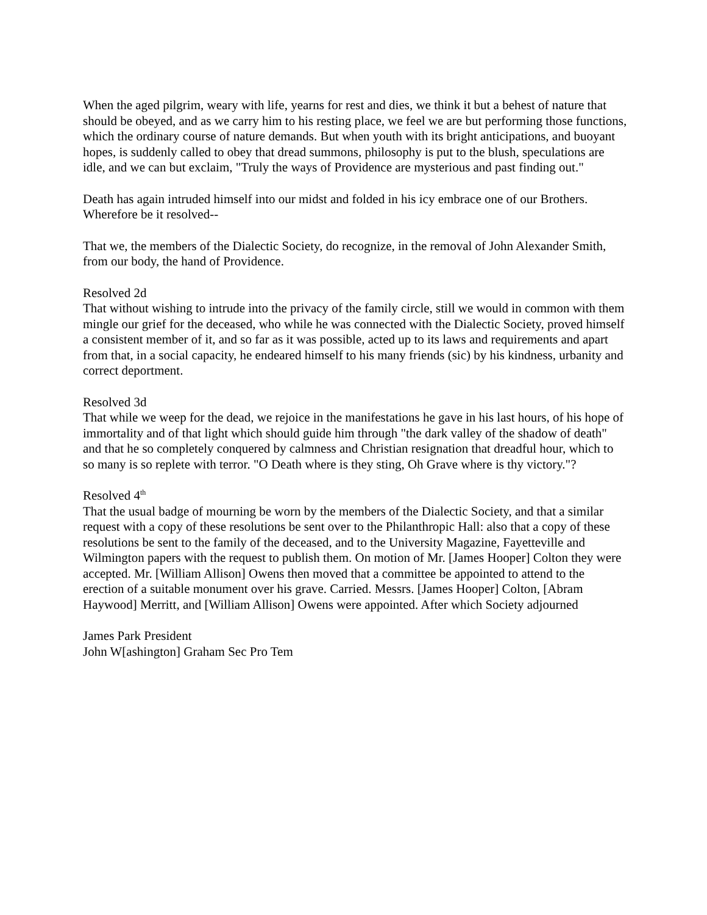When the aged pilgrim, weary with life, yearns for rest and dies, we think it but a behest of nature that should be obeyed, and as we carry him to his resting place, we feel we are but performing those functions, which the ordinary course of nature demands. But when youth with its bright anticipations, and buoyant hopes, is suddenly called to obey that dread summons, philosophy is put to the blush, speculations are idle, and we can but exclaim, "Truly the ways of Providence are mysterious and past finding out."
Death has again intruded himself into our midst and folded in his icy embrace one of our Brothers. Wherefore be it resolved--
That we, the members of the Dialectic Society, do recognize, in the removal of John Alexander Smith, from our body, the hand of Providence.
Resolved 2d
That without wishing to intrude into the privacy of the family circle, still we would in common with them mingle our grief for the deceased, who while he was connected with the Dialectic Society, proved himself a consistent member of it, and so far as it was possible, acted up to its laws and requirements and apart from that, in a social capacity, he endeared himself to his many friends (sic) by his kindness, urbanity and correct deportment.
Resolved 3d
That while we weep for the dead, we rejoice in the manifestations he gave in his last hours, of his hope of immortality and of that light which should guide him through "the dark valley of the shadow of death" and that he so completely conquered by calmness and Christian resignation that dreadful hour, which to so many is so replete with terror. "O Death where is they sting, Oh Grave where is thy victory."?
Resolved 4<sup>th</sup>
That the usual badge of mourning be worn by the members of the Dialectic Society, and that a similar request with a copy of these resolutions be sent over to the Philanthropic Hall: also that a copy of these resolutions be sent to the family of the deceased, and to the University Magazine, Fayetteville and Wilmington papers with the request to publish them. On motion of Mr. [James Hooper] Colton they were accepted. Mr. [William Allison] Owens then moved that a committee be appointed to attend to the erection of a suitable monument over his grave. Carried. Messrs. [James Hooper] Colton, [Abram Haywood] Merritt, and [William Allison] Owens were appointed. After which Society adjourned
James Park President
John W[ashington] Graham Sec Pro Tem